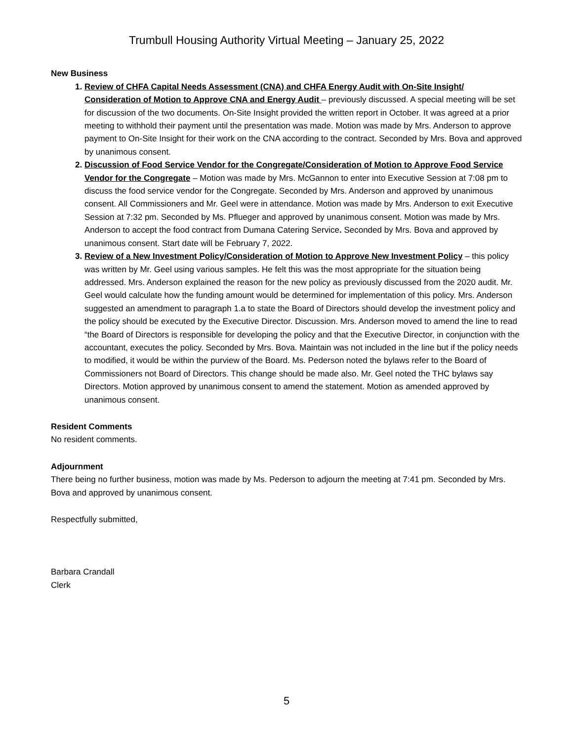Trumbull Housing Authority Virtual Meeting – January 25, 2022
New Business
Review of CHFA Capital Needs Assessment (CNA) and CHFA Energy Audit with On-Site Insight/ Consideration of Motion to Approve CNA and Energy Audit – previously discussed. A special meeting will be set for discussion of the two documents. On-Site Insight provided the written report in October. It was agreed at a prior meeting to withhold their payment until the presentation was made. Motion was made by Mrs. Anderson to approve payment to On-Site Insight for their work on the CNA according to the contract. Seconded by Mrs. Bova and approved by unanimous consent.
Discussion of Food Service Vendor for the Congregate/Consideration of Motion to Approve Food Service Vendor for the Congregate – Motion was made by Mrs. McGannon to enter into Executive Session at 7:08 pm to discuss the food service vendor for the Congregate. Seconded by Mrs. Anderson and approved by unanimous consent. All Commissioners and Mr. Geel were in attendance. Motion was made by Mrs. Anderson to exit Executive Session at 7:32 pm. Seconded by Ms. Pflueger and approved by unanimous consent. Motion was made by Mrs. Anderson to accept the food contract from Dumana Catering Service. Seconded by Mrs. Bova and approved by unanimous consent. Start date will be February 7, 2022.
Review of a New Investment Policy/Consideration of Motion to Approve New Investment Policy – this policy was written by Mr. Geel using various samples. He felt this was the most appropriate for the situation being addressed. Mrs. Anderson explained the reason for the new policy as previously discussed from the 2020 audit. Mr. Geel would calculate how the funding amount would be determined for implementation of this policy. Mrs. Anderson suggested an amendment to paragraph 1.a to state the Board of Directors should develop the investment policy and the policy should be executed by the Executive Director. Discussion. Mrs. Anderson moved to amend the line to read “the Board of Directors is responsible for developing the policy and that the Executive Director, in conjunction with the accountant, executes the policy. Seconded by Mrs. Bova. Maintain was not included in the line but if the policy needs to modified, it would be within the purview of the Board. Ms. Pederson noted the bylaws refer to the Board of Commissioners not Board of Directors. This change should be made also. Mr. Geel noted the THC bylaws say Directors. Motion approved by unanimous consent to amend the statement. Motion as amended approved by unanimous consent.
Resident Comments
No resident comments.
Adjournment
There being no further business, motion was made by Ms. Pederson to adjourn the meeting at 7:41 pm. Seconded by Mrs. Bova and approved by unanimous consent.
Respectfully submitted,
Barbara Crandall
Clerk
5